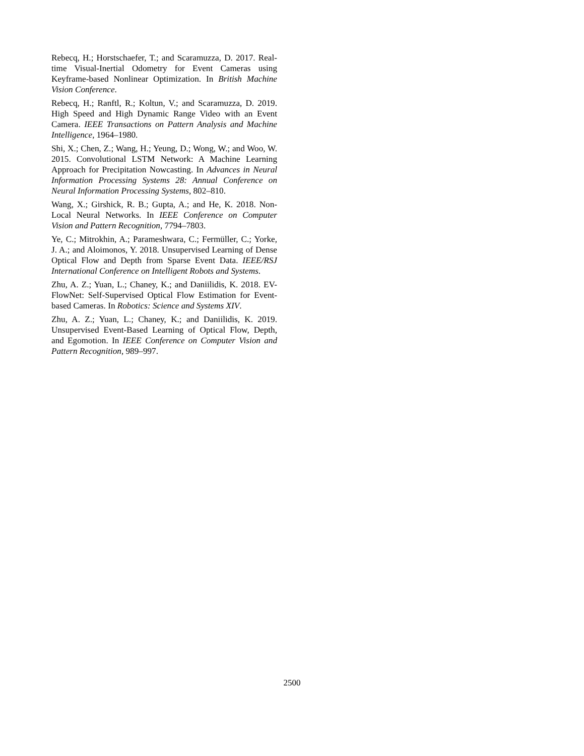Rebecq, H.; Horstschaefer, T.; and Scaramuzza, D. 2017. Real-time Visual-Inertial Odometry for Event Cameras using Keyframe-based Nonlinear Optimization. In British Machine Vision Conference.
Rebecq, H.; Ranftl, R.; Koltun, V.; and Scaramuzza, D. 2019. High Speed and High Dynamic Range Video with an Event Camera. IEEE Transactions on Pattern Analysis and Machine Intelligence, 1964–1980.
Shi, X.; Chen, Z.; Wang, H.; Yeung, D.; Wong, W.; and Woo, W. 2015. Convolutional LSTM Network: A Machine Learning Approach for Precipitation Nowcasting. In Advances in Neural Information Processing Systems 28: Annual Conference on Neural Information Processing Systems, 802–810.
Wang, X.; Girshick, R. B.; Gupta, A.; and He, K. 2018. Non-Local Neural Networks. In IEEE Conference on Computer Vision and Pattern Recognition, 7794–7803.
Ye, C.; Mitrokhin, A.; Parameshwara, C.; Fermüller, C.; Yorke, J. A.; and Aloimonos, Y. 2018. Unsupervised Learning of Dense Optical Flow and Depth from Sparse Event Data. IEEE/RSJ International Conference on Intelligent Robots and Systems.
Zhu, A. Z.; Yuan, L.; Chaney, K.; and Daniilidis, K. 2018. EV-FlowNet: Self-Supervised Optical Flow Estimation for Event-based Cameras. In Robotics: Science and Systems XIV.
Zhu, A. Z.; Yuan, L.; Chaney, K.; and Daniilidis, K. 2019. Unsupervised Event-Based Learning of Optical Flow, Depth, and Egomotion. In IEEE Conference on Computer Vision and Pattern Recognition, 989–997.
2500